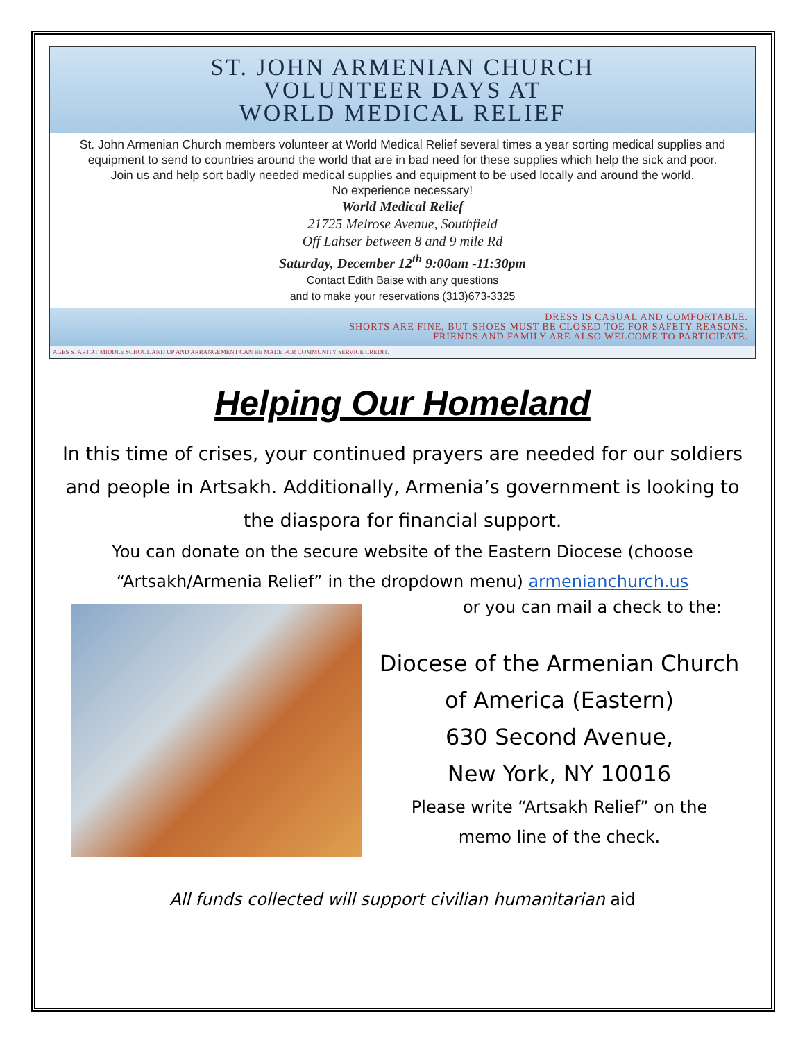ST. JOHN ARMENIAN CHURCH
VOLUNTEER DAYS AT
WORLD MEDICAL RELIEF
St. John Armenian Church members volunteer at World Medical Relief several times a year sorting medical supplies and equipment to send to countries around the world that are in bad need for these supplies which help the sick and poor.
Join us and help sort badly needed medical supplies and equipment to be used locally and around the world.
No experience necessary!
World Medical Relief
21725 Melrose Avenue, Southfield
Off Lahser between 8 and 9 mile Rd
Saturday, December 12<sup>th</sup> 9:00am -11:30pm
Contact Edith Baise with any questions
and to make your reservations (313)673-3325
DRESS IS CASUAL AND COMFORTABLE.
SHORTS ARE FINE, BUT SHOES MUST BE CLOSED TOE FOR SAFETY REASONS.
FRIENDS AND FAMILY ARE ALSO WELCOME TO PARTICIPATE.
AGES START AT MIDDLE SCHOOL AND UP AND ARRANGEMENT CAN BE MADE FOR COMMUNITY SERVICE CREDIT.
Helping Our Homeland
In this time of crises, your continued prayers are needed for our soldiers and people in Artsakh. Additionally, Armenia’s government is looking to the diaspora for financial support.
You can donate on the secure website of the Eastern Diocese (choose “Artsakh/Armenia Relief” in the dropdown menu) armenianchurch.us
or you can mail a check to the:
Diocese of the Armenian Church
of America (Eastern)
630 Second Avenue,
New York, NY 10016
Please write “Artsakh Relief” on the
memo line of the check.
All funds collected will support civilian humanitarian aid